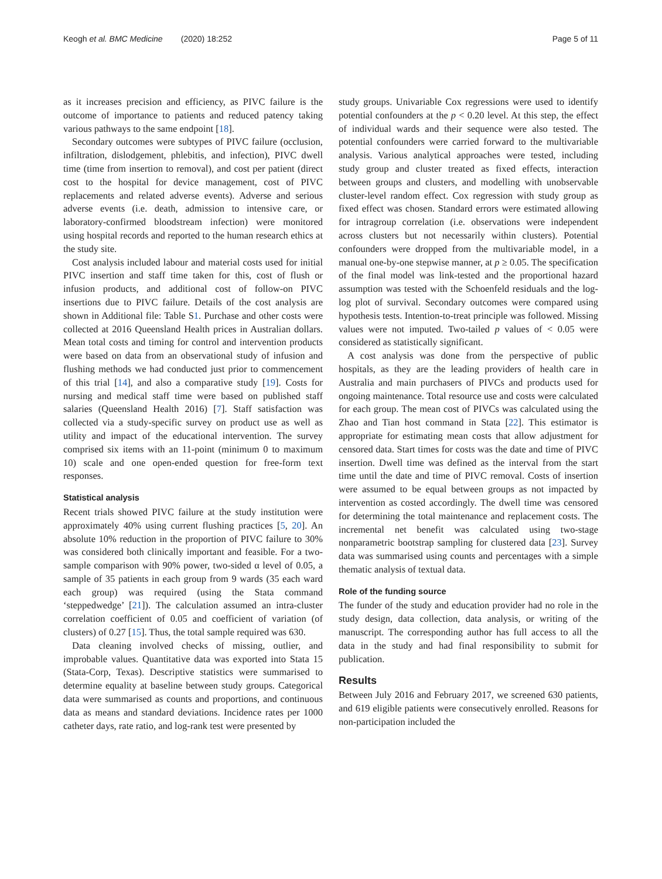Keogh et al. BMC Medicine (2020) 18:252 Page 5 of 11
as it increases precision and efficiency, as PIVC failure is the outcome of importance to patients and reduced patency taking various pathways to the same endpoint [18].
Secondary outcomes were subtypes of PIVC failure (occlusion, infiltration, dislodgement, phlebitis, and infection), PIVC dwell time (time from insertion to removal), and cost per patient (direct cost to the hospital for device management, cost of PIVC replacements and related adverse events). Adverse and serious adverse events (i.e. death, admission to intensive care, or laboratory-confirmed bloodstream infection) were monitored using hospital records and reported to the human research ethics at the study site.
Cost analysis included labour and material costs used for initial PIVC insertion and staff time taken for this, cost of flush or infusion products, and additional cost of follow-on PIVC insertions due to PIVC failure. Details of the cost analysis are shown in Additional file: Table S1. Purchase and other costs were collected at 2016 Queensland Health prices in Australian dollars. Mean total costs and timing for control and intervention products were based on data from an observational study of infusion and flushing methods we had conducted just prior to commencement of this trial [14], and also a comparative study [19]. Costs for nursing and medical staff time were based on published staff salaries (Queensland Health 2016) [7]. Staff satisfaction was collected via a study-specific survey on product use as well as utility and impact of the educational intervention. The survey comprised six items with an 11-point (minimum 0 to maximum 10) scale and one open-ended question for free-form text responses.
Statistical analysis
Recent trials showed PIVC failure at the study institution were approximately 40% using current flushing practices [5, 20]. An absolute 10% reduction in the proportion of PIVC failure to 30% was considered both clinically important and feasible. For a two-sample comparison with 90% power, two-sided α level of 0.05, a sample of 35 patients in each group from 9 wards (35 each ward each group) was required (using the Stata command ‘steppedwedge’ [21]). The calculation assumed an intra-cluster correlation coefficient of 0.05 and coefficient of variation (of clusters) of 0.27 [15]. Thus, the total sample required was 630.
Data cleaning involved checks of missing, outlier, and improbable values. Quantitative data was exported into Stata 15 (Stata-Corp, Texas). Descriptive statistics were summarised to determine equality at baseline between study groups. Categorical data were summarised as counts and proportions, and continuous data as means and standard deviations. Incidence rates per 1000 catheter days, rate ratio, and log-rank test were presented by
study groups. Univariable Cox regressions were used to identify potential confounders at the p < 0.20 level. At this step, the effect of individual wards and their sequence were also tested. The potential confounders were carried forward to the multivariable analysis. Various analytical approaches were tested, including study group and cluster treated as fixed effects, interaction between groups and clusters, and modelling with unobservable cluster-level random effect. Cox regression with study group as fixed effect was chosen. Standard errors were estimated allowing for intragroup correlation (i.e. observations were independent across clusters but not necessarily within clusters). Potential confounders were dropped from the multivariable model, in a manual one-by-one stepwise manner, at p ≥ 0.05. The specification of the final model was link-tested and the proportional hazard assumption was tested with the Schoenfeld residuals and the log-log plot of survival. Secondary outcomes were compared using hypothesis tests. Intention-to-treat principle was followed. Missing values were not imputed. Two-tailed p values of < 0.05 were considered as statistically significant.
A cost analysis was done from the perspective of public hospitals, as they are the leading providers of health care in Australia and main purchasers of PIVCs and products used for ongoing maintenance. Total resource use and costs were calculated for each group. The mean cost of PIVCs was calculated using the Zhao and Tian host command in Stata [22]. This estimator is appropriate for estimating mean costs that allow adjustment for censored data. Start times for costs was the date and time of PIVC insertion. Dwell time was defined as the interval from the start time until the date and time of PIVC removal. Costs of insertion were assumed to be equal between groups as not impacted by intervention as costed accordingly. The dwell time was censored for determining the total maintenance and replacement costs. The incremental net benefit was calculated using two-stage nonparametric bootstrap sampling for clustered data [23]. Survey data was summarised using counts and percentages with a simple thematic analysis of textual data.
Role of the funding source
The funder of the study and education provider had no role in the study design, data collection, data analysis, or writing of the manuscript. The corresponding author has full access to all the data in the study and had final responsibility to submit for publication.
Results
Between July 2016 and February 2017, we screened 630 patients, and 619 eligible patients were consecutively enrolled. Reasons for non-participation included the